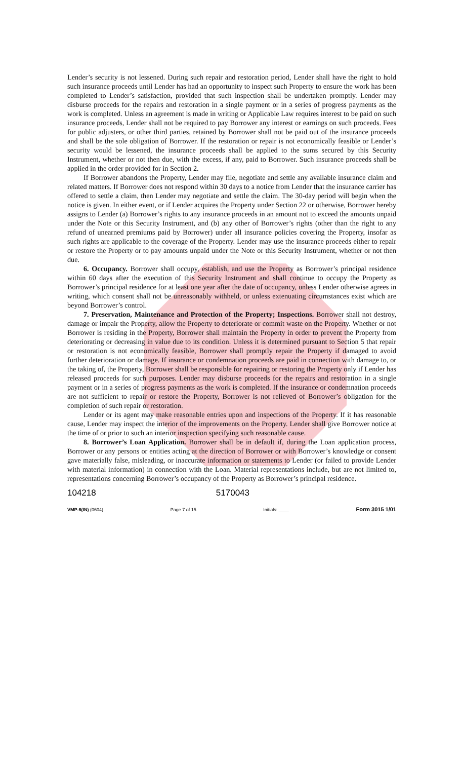Lender’s security is not lessened. During such repair and restoration period, Lender shall have the right to hold such insurance proceeds until Lender has had an opportunity to inspect such Property to ensure the work has been completed to Lender’s satisfaction, provided that such inspection shall be undertaken promptly. Lender may disburse proceeds for the repairs and restoration in a single payment or in a series of progress payments as the work is completed. Unless an agreement is made in writing or Applicable Law requires interest to be paid on such insurance proceeds, Lender shall not be required to pay Borrower any interest or earnings on such proceeds. Fees for public adjusters, or other third parties, retained by Borrower shall not be paid out of the insurance proceeds and shall be the sole obligation of Borrower. If the restoration or repair is not economically feasible or Lender’s security would be lessened, the insurance proceeds shall be applied to the sums secured by this Security Instrument, whether or not then due, with the excess, if any, paid to Borrower. Such insurance proceeds shall be applied in the order provided for in Section 2.
If Borrower abandons the Property, Lender may file, negotiate and settle any available insurance claim and related matters. If Borrower does not respond within 30 days to a notice from Lender that the insurance carrier has offered to settle a claim, then Lender may negotiate and settle the claim. The 30-day period will begin when the notice is given. In either event, or if Lender acquires the Property under Section 22 or otherwise, Borrower hereby assigns to Lender (a) Borrower’s rights to any insurance proceeds in an amount not to exceed the amounts unpaid under the Note or this Security Instrument, and (b) any other of Borrower’s rights (other than the right to any refund of unearned premiums paid by Borrower) under all insurance policies covering the Property, insofar as such rights are applicable to the coverage of the Property. Lender may use the insurance proceeds either to repair or restore the Property or to pay amounts unpaid under the Note or this Security Instrument, whether or not then due.
6. Occupancy. Borrower shall occupy, establish, and use the Property as Borrower’s principal residence within 60 days after the execution of this Security Instrument and shall continue to occupy the Property as Borrower’s principal residence for at least one year after the date of occupancy, unless Lender otherwise agrees in writing, which consent shall not be unreasonably withheld, or unless extenuating circumstances exist which are beyond Borrower’s control.
7. Preservation, Maintenance and Protection of the Property; Inspections. Borrower shall not destroy, damage or impair the Property, allow the Property to deteriorate or commit waste on the Property. Whether or not Borrower is residing in the Property, Borrower shall maintain the Property in order to prevent the Property from deteriorating or decreasing in value due to its condition. Unless it is determined pursuant to Section 5 that repair or restoration is not economically feasible, Borrower shall promptly repair the Property if damaged to avoid further deterioration or damage. If insurance or condemnation proceeds are paid in connection with damage to, or the taking of, the Property, Borrower shall be responsible for repairing or restoring the Property only if Lender has released proceeds for such purposes. Lender may disburse proceeds for the repairs and restoration in a single payment or in a series of progress payments as the work is completed. If the insurance or condemnation proceeds are not sufficient to repair or restore the Property, Borrower is not relieved of Borrower’s obligation for the completion of such repair or restoration.
Lender or its agent may make reasonable entries upon and inspections of the Property. If it has reasonable cause, Lender may inspect the interior of the improvements on the Property. Lender shall give Borrower notice at the time of or prior to such an interior inspection specifying such reasonable cause.
8. Borrower’s Loan Application. Borrower shall be in default if, during the Loan application process, Borrower or any persons or entities acting at the direction of Borrower or with Borrower’s knowledge or consent gave materially false, misleading, or inaccurate information or statements to Lender (or failed to provide Lender with material information) in connection with the Loan. Material representations include, but are not limited to, representations concerning Borrower’s occupancy of the Property as Borrower’s principal residence.
104218 5170043
VMP-6(IN) (0604) Page 7 of 15 Initials: ____ Form 3015 1/01